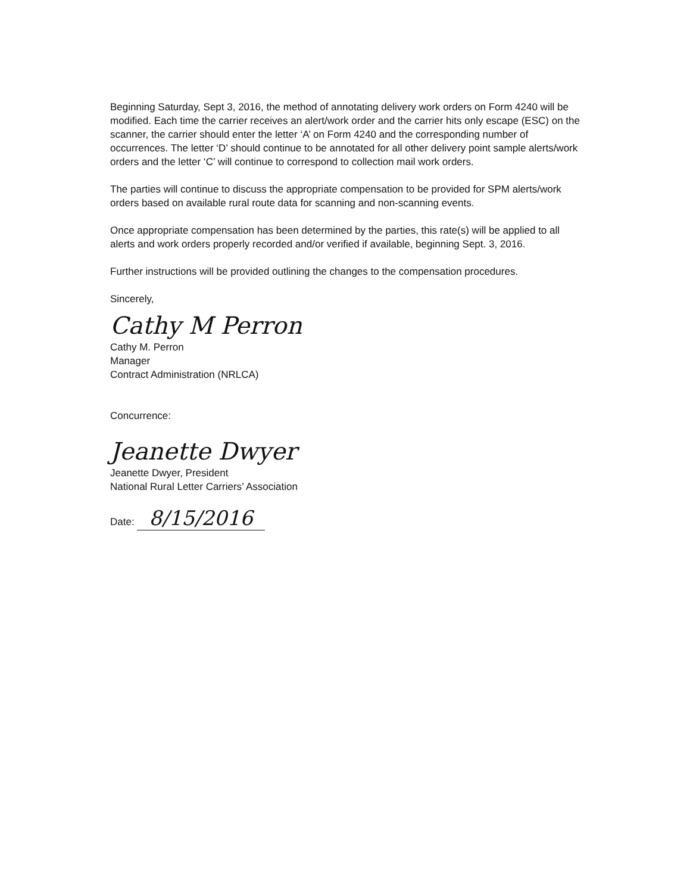Beginning Saturday, Sept 3, 2016, the method of annotating delivery work orders on Form 4240 will be modified. Each time the carrier receives an alert/work order and the carrier hits only escape (ESC) on the scanner, the carrier should enter the letter ‘A’ on Form 4240 and the corresponding number of occurrences. The letter ‘D’ should continue to be annotated for all other delivery point sample alerts/work orders and the letter ‘C’ will continue to correspond to collection mail work orders.
The parties will continue to discuss the appropriate compensation to be provided for SPM alerts/work orders based on available rural route data for scanning and non-scanning events.
Once appropriate compensation has been determined by the parties, this rate(s) will be applied to all alerts and work orders properly recorded and/or verified if available, beginning Sept. 3, 2016.
Further instructions will be provided outlining the changes to the compensation procedures.
Sincerely,
Cathy M Perron
Cathy M. Perron
Manager
Contract Administration (NRLCA)
Concurrence:
Jeanette Dwyer
Jeanette Dwyer, President
National Rural Letter Carriers’ Association
Date: 8/15/2016